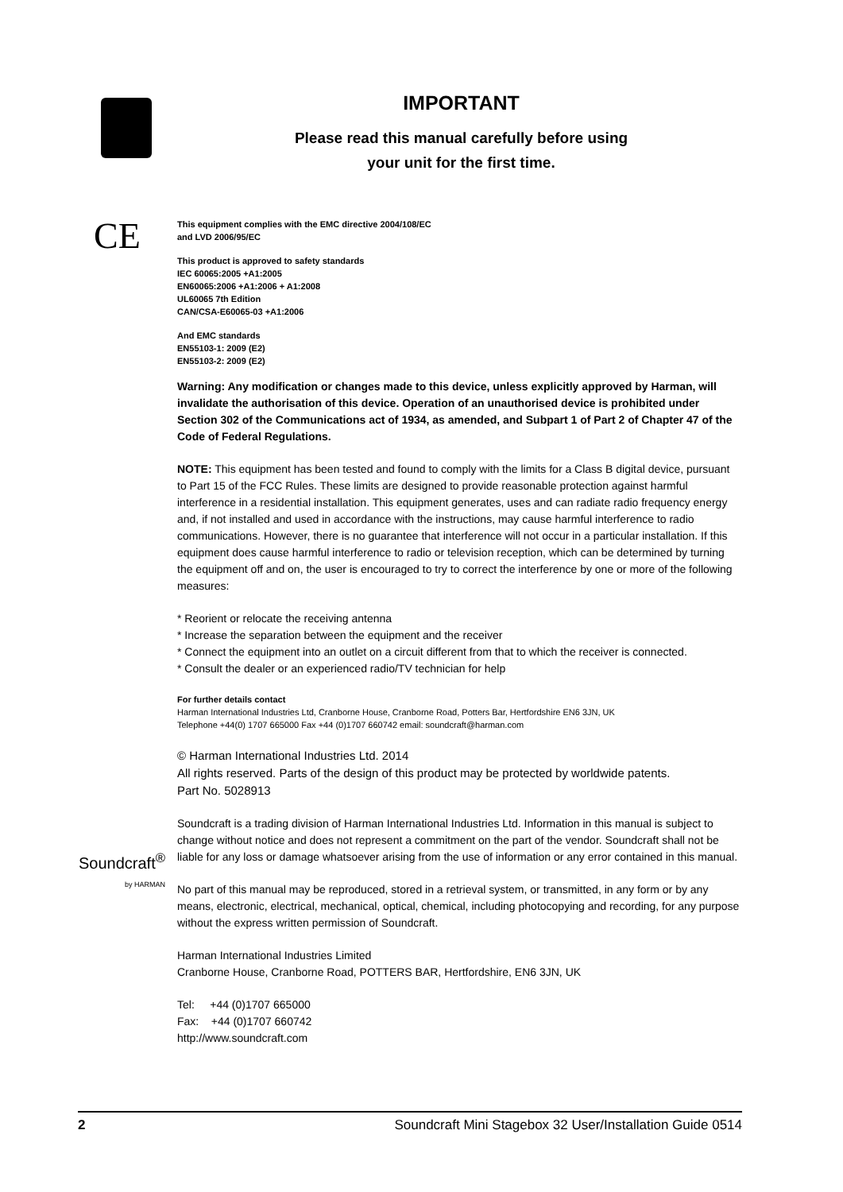IMPORTANT
Please read this manual carefully before using
your unit for the first time.
CE
Soundcraft<sup>®</sup>
by HARMAN
This equipment complies with the EMC directive 2004/108/EC
and LVD 2006/95/EC
This product is approved to safety standards
IEC 60065:2005 +A1:2005
EN60065:2006 +A1:2006 + A1:2008
UL60065 7th Edition
CAN/CSA-E60065-03 +A1:2006
And EMC standards
EN55103-1: 2009 (E2)
EN55103-2: 2009 (E2)
Warning: Any modification or changes made to this device, unless explicitly approved by Harman, will invalidate the authorisation of this device. Operation of an unauthorised device is prohibited under Section 302 of the Communications act of 1934, as amended, and Subpart 1 of Part 2 of Chapter 47 of the Code of Federal Regulations.
NOTE: This equipment has been tested and found to comply with the limits for a Class B digital device, pursuant to Part 15 of the FCC Rules. These limits are designed to provide reasonable protection against harmful interference in a residential installation. This equipment generates, uses and can radiate radio frequency energy and, if not installed and used in accordance with the instructions, may cause harmful interference to radio communications. However, there is no guarantee that interference will not occur in a particular installation. If this equipment does cause harmful interference to radio or television reception, which can be determined by turning the equipment off and on, the user is encouraged to try to correct the interference by one or more of the following measures:
* Reorient or relocate the receiving antenna
* Increase the separation between the equipment and the receiver
* Connect the equipment into an outlet on a circuit different from that to which the receiver is connected.
* Consult the dealer or an experienced radio/TV technician for help
For further details contact
Harman International Industries Ltd, Cranborne House, Cranborne Road, Potters Bar, Hertfordshire EN6 3JN, UK
Telephone +44(0) 1707 665000 Fax +44 (0)1707 660742 email: soundcraft@harman.com
© Harman International Industries Ltd. 2014
All rights reserved. Parts of the design of this product may be protected by worldwide patents.
Part No. 5028913
Soundcraft is a trading division of Harman International Industries Ltd. Information in this manual is subject to change without notice and does not represent a commitment on the part of the vendor. Soundcraft shall not be liable for any loss or damage whatsoever arising from the use of information or any error contained in this manual.
No part of this manual may be reproduced, stored in a retrieval system, or transmitted, in any form or by any means, electronic, electrical, mechanical, optical, chemical, including photocopying and recording, for any purpose without the express written permission of Soundcraft.
Harman International Industries Limited
Cranborne House, Cranborne Road, POTTERS BAR, Hertfordshire, EN6 3JN, UK
Tel: +44 (0)1707 665000
Fax: +44 (0)1707 660742
http://www.soundcraft.com
2 Soundcraft Mini Stagebox 32 User/Installation Guide 0514